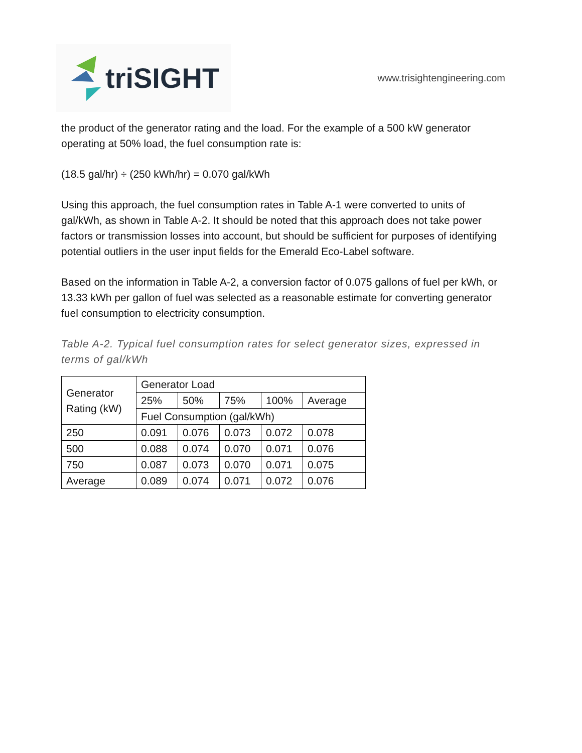triSIGHT
www.trisightengineering.com
the product of the generator rating and the load. For the example of a 500 kW generator operating at 50% load, the fuel consumption rate is:
(18.5 gal/hr) ÷ (250 kWh/hr) = 0.070 gal/kWh
Using this approach, the fuel consumption rates in Table A-1 were converted to units of gal/kWh, as shown in Table A-2. It should be noted that this approach does not take power factors or transmission losses into account, but should be sufficient for purposes of identifying potential outliers in the user input fields for the Emerald Eco-Label software.
Based on the information in Table A-2, a conversion factor of 0.075 gallons of fuel per kWh, or 13.33 kWh per gallon of fuel was selected as a reasonable estimate for converting generator fuel consumption to electricity consumption.
Table A-2. Typical fuel consumption rates for select generator sizes, expressed in terms of gal/kWh
| Generator Rating (kW) | Generator Load | | | | |
| | 25% | 50% | 75% | 100% | Average |
| | Fuel Consumption (gal/kWh) | | | | |
| 250 | 0.091 | 0.076 | 0.073 | 0.072 | 0.078 |
| 500 | 0.088 | 0.074 | 0.070 | 0.071 | 0.076 |
| 750 | 0.087 | 0.073 | 0.070 | 0.071 | 0.075 |
| Average | 0.089 | 0.074 | 0.071 | 0.072 | 0.076 |